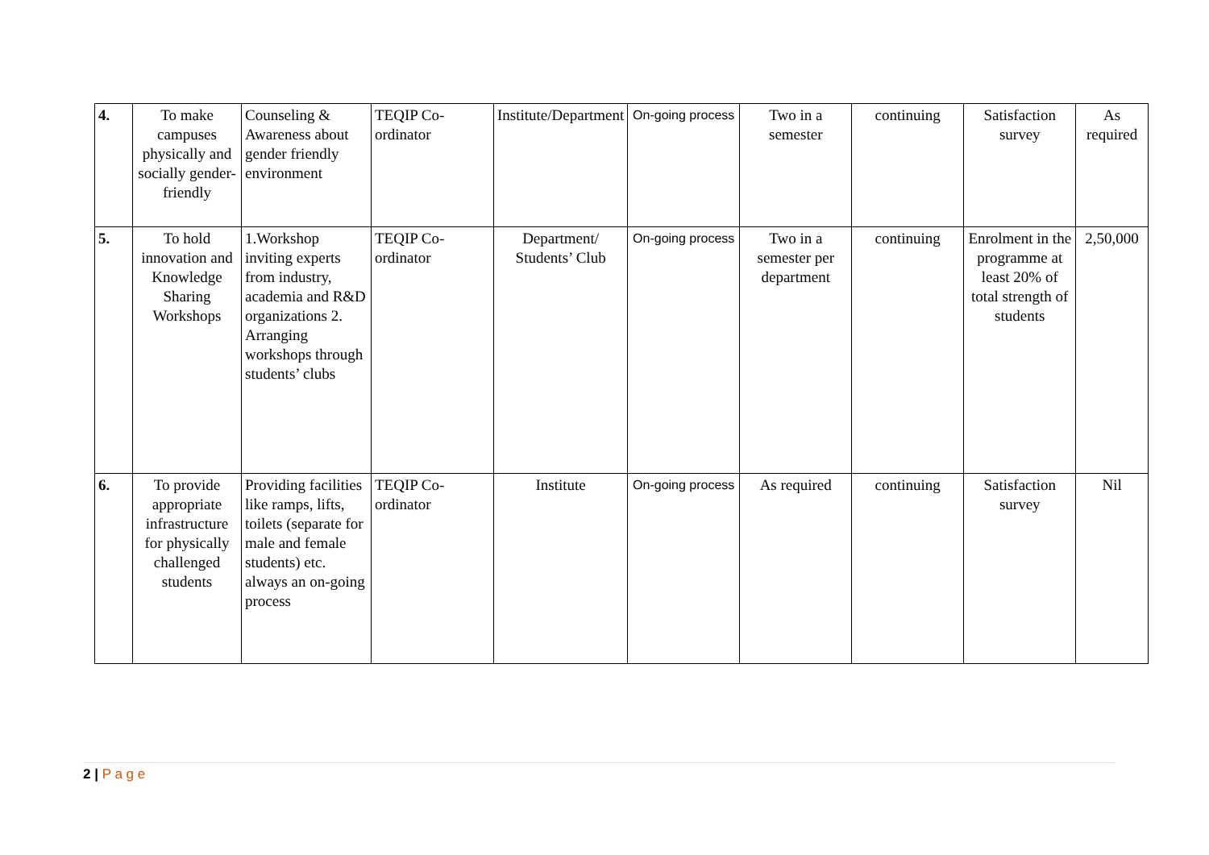| 4. | To make campuses physically and socially gender-friendly | Counseling & Awareness about gender friendly environment | TEQIP Co-ordinator | Institute/Department | On-going process | Two in a semester | continuing | Satisfaction survey | As required |
| 5. | To hold innovation and Knowledge Sharing Workshops | 1.Workshop inviting experts from industry, academia and R&D organizations 2. Arranging workshops through students’ clubs | TEQIP Co-ordinator | Department/ Students’ Club | On-going process | Two in a semester per department | continuing | Enrolment in the programme at least 20% of total strength of students | 2,50,000 |
| 6. | To provide appropriate infrastructure for physically challenged students | Providing facilities like ramps, lifts, toilets (separate for male and female students) etc. always an on-going process | TEQIP Co-ordinator | Institute | On-going process | As required | continuing | Satisfaction survey | Nil |
2 | P a g e